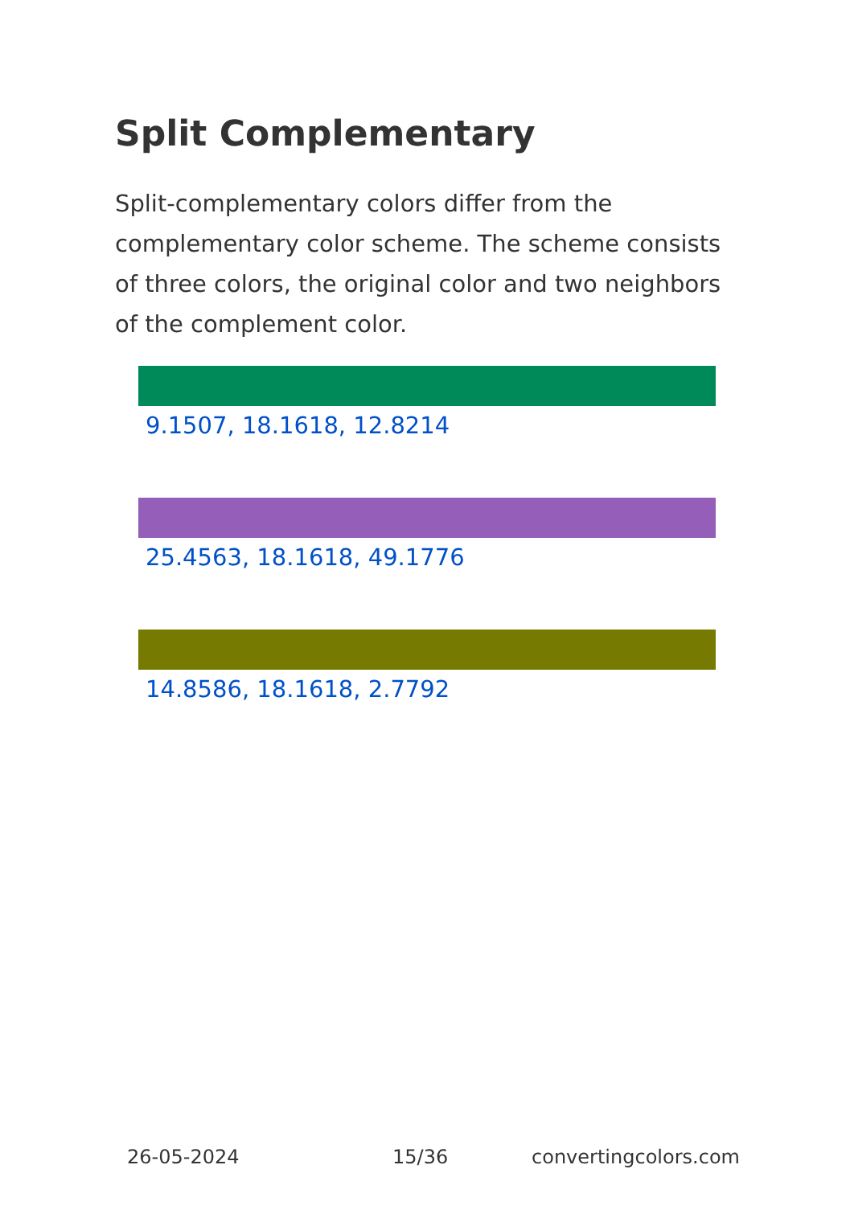Split Complementary
Split-complementary colors differ from the complementary color scheme. The scheme consists of three colors, the original color and two neighbors of the complement color.
9.1507, 18.1618, 12.8214
25.4563, 18.1618, 49.1776
14.8586, 18.1618, 2.7792
26-05-2024 15/36 convertingcolors.com